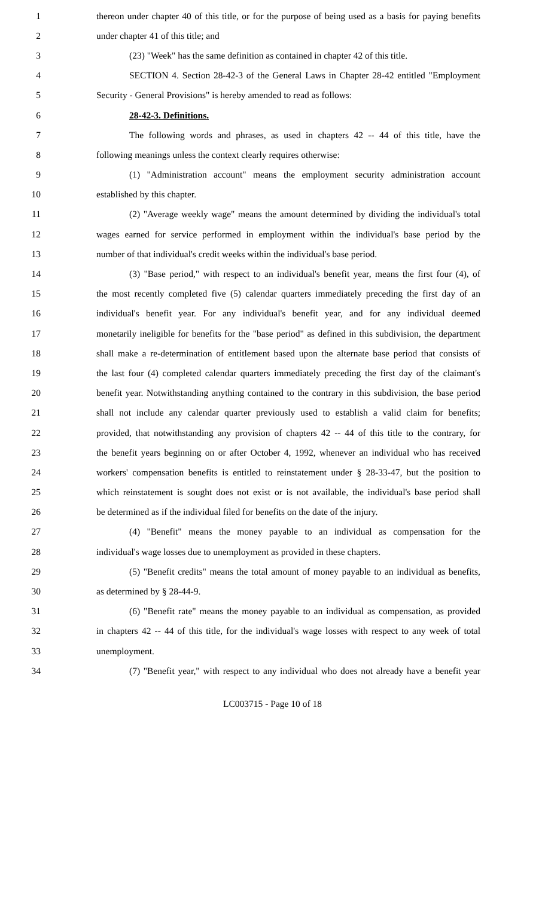1 thereon under chapter 40 of this title, or for the purpose of being used as a basis for paying benefits
2 under chapter 41 of this title; and
3 (23) "Week" has the same definition as contained in chapter 42 of this title.
4 SECTION 4. Section 28-42-3 of the General Laws in Chapter 28-42 entitled "Employment
5 Security - General Provisions" is hereby amended to read as follows:
6 28-42-3. Definitions.
7 The following words and phrases, as used in chapters 42 -- 44 of this title, have the
8 following meanings unless the context clearly requires otherwise:
9 (1) "Administration account" means the employment security administration account
10 established by this chapter.
11 (2) "Average weekly wage" means the amount determined by dividing the individual's total
12 wages earned for service performed in employment within the individual's base period by the
13 number of that individual's credit weeks within the individual's base period.
14 (3) "Base period," with respect to an individual's benefit year, means the first four (4), of
15 the most recently completed five (5) calendar quarters immediately preceding the first day of an
16 individual's benefit year. For any individual's benefit year, and for any individual deemed
17 monetarily ineligible for benefits for the "base period" as defined in this subdivision, the department
18 shall make a re-determination of entitlement based upon the alternate base period that consists of
19 the last four (4) completed calendar quarters immediately preceding the first day of the claimant's
20 benefit year. Notwithstanding anything contained to the contrary in this subdivision, the base period
21 shall not include any calendar quarter previously used to establish a valid claim for benefits;
22 provided, that notwithstanding any provision of chapters 42 -- 44 of this title to the contrary, for
23 the benefit years beginning on or after October 4, 1992, whenever an individual who has received
24 workers' compensation benefits is entitled to reinstatement under § 28-33-47, but the position to
25 which reinstatement is sought does not exist or is not available, the individual's base period shall
26 be determined as if the individual filed for benefits on the date of the injury.
27 (4) "Benefit" means the money payable to an individual as compensation for the
28 individual's wage losses due to unemployment as provided in these chapters.
29 (5) "Benefit credits" means the total amount of money payable to an individual as benefits,
30 as determined by § 28-44-9.
31 (6) "Benefit rate" means the money payable to an individual as compensation, as provided
32 in chapters 42 -- 44 of this title, for the individual's wage losses with respect to any week of total
33 unemployment.
34 (7) "Benefit year," with respect to any individual who does not already have a benefit year
LC003715 - Page 10 of 18